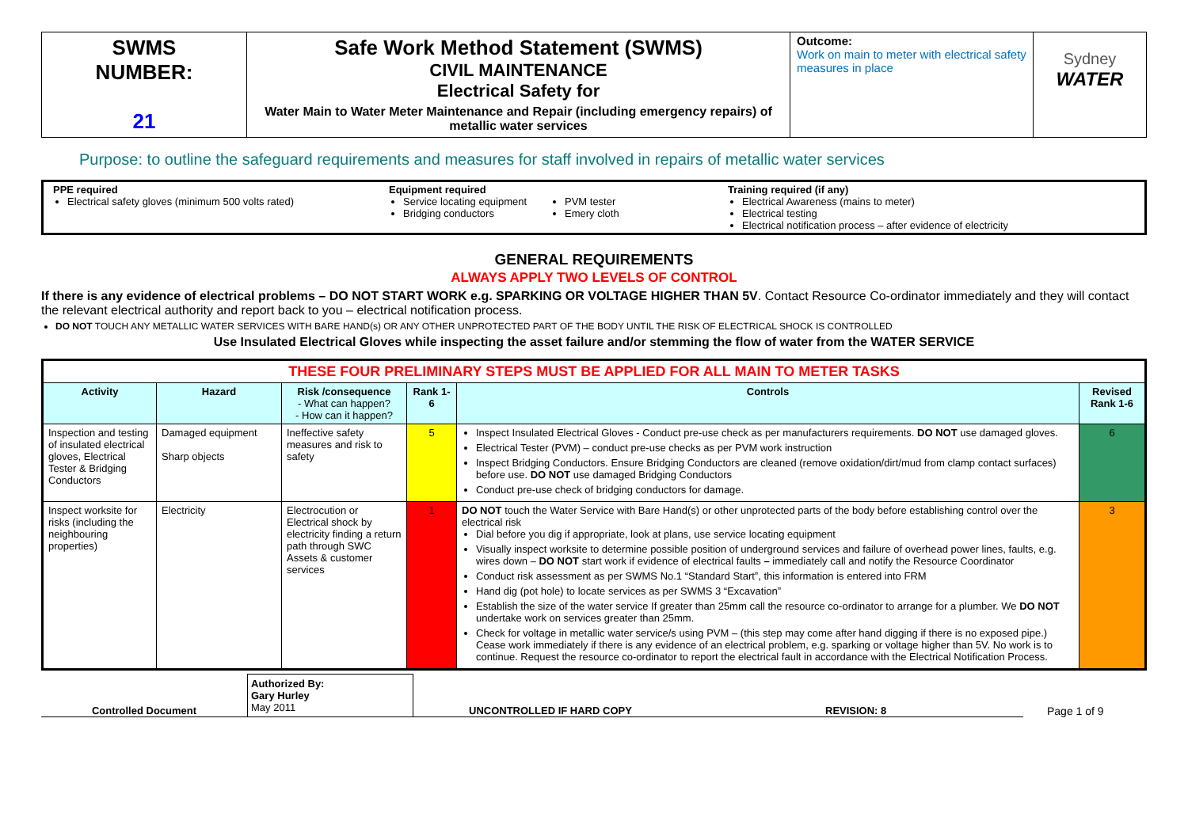| SWMS NUMBER: 21 | Safe Work Method Statement (SWMS) CIVIL MAINTENANCE Electrical Safety for Water Main to Water Meter Maintenance and Repair (including emergency repairs) of metallic water services | Outcome: Work on main to meter with electrical safety measures in place | Sydney WATER |
Purpose: to outline the safeguard requirements and measures for staff involved in repairs of metallic water services
| PPE required Electrical safety gloves (minimum 500 volts rated) | Equipment required Service locating equipment Bridging conductors | PVM tester Emery cloth | Training required (if any) Electrical Awareness (mains to meter) Electrical testing Electrical notification process – after evidence of electricity |
GENERAL REQUIREMENTS
ALWAYS APPLY TWO LEVELS OF CONTROL
If there is any evidence of electrical problems – DO NOT START WORK e.g. SPARKING OR VOLTAGE HIGHER THAN 5V. Contact Resource Co-ordinator immediately and they will contact the relevant electrical authority and report back to you – electrical notification process.
DO NOT TOUCH ANY METALLIC WATER SERVICES WITH BARE HAND(s) OR ANY OTHER UNPROTECTED PART OF THE BODY UNTIL THE RISK OF ELECTRICAL SHOCK IS CONTROLLED
Use Insulated Electrical Gloves while inspecting the asset failure and/or stemming the flow of water from the WATER SERVICE
| THESE FOUR PRELIMINARY STEPS MUST BE APPLIED FOR ALL MAIN TO METER TASKS | | | | | |
| Activity | Hazard | Risk /consequence - What can happen? - How can it happen? | Rank 1-6 | Controls | Revised Rank 1-6 |
| Inspection and testing of insulated electrical gloves, Electrical Tester & Bridging Conductors | Damaged equipment Sharp objects | Ineffective safety measures and risk to safety | 5 | Inspect Insulated Electrical Gloves - Conduct pre-use check as per manufacturers requirements. DO NOT use damaged gloves. Electrical Tester (PVM) – conduct pre-use checks as per PVM work instruction Inspect Bridging Conductors. Ensure Bridging Conductors are cleaned (remove oxidation/dirt/mud from clamp contact surfaces) before use. DO NOT use damaged Bridging Conductors Conduct pre-use check of bridging conductors for damage. | 6 |
| Inspect worksite for risks (including the neighbouring properties) | Electricity | Electrocution or Electrical shock by electricity finding a return path through SWC Assets & customer services | 1 | DO NOT touch the Water Service with Bare Hand(s) or other unprotected parts of the body before establishing control over the electrical risk Dial before you dig if appropriate, look at plans, use service locating equipment Visually inspect worksite to determine possible position of underground services and failure of overhead power lines, faults, e.g. wires down – DO NOT start work if evidence of electrical faults – immediately call and notify the Resource Coordinator Conduct risk assessment as per SWMS No.1 “Standard Start”, this information is entered into FRM Hand dig (pot hole) to locate services as per SWMS 3 “Excavation” Establish the size of the water service If greater than 25mm call the resource co-ordinator to arrange for a plumber. We DO NOT undertake work on services greater than 25mm. Check for voltage in metallic water service/s using PVM – (this step may come after hand digging if there is no exposed pipe.) Cease work immediately if there is any evidence of an electrical problem, e.g. sparking or voltage higher than 5V. No work is to continue. Request the resource co-ordinator to report the electrical fault in accordance with the Electrical Notification Process. | 3 |
Controlled Document
Authorized By:
Gary Hurley
May 2011
UNCONTROLLED IF HARD COPY
REVISION: 8
Page 1 of 9